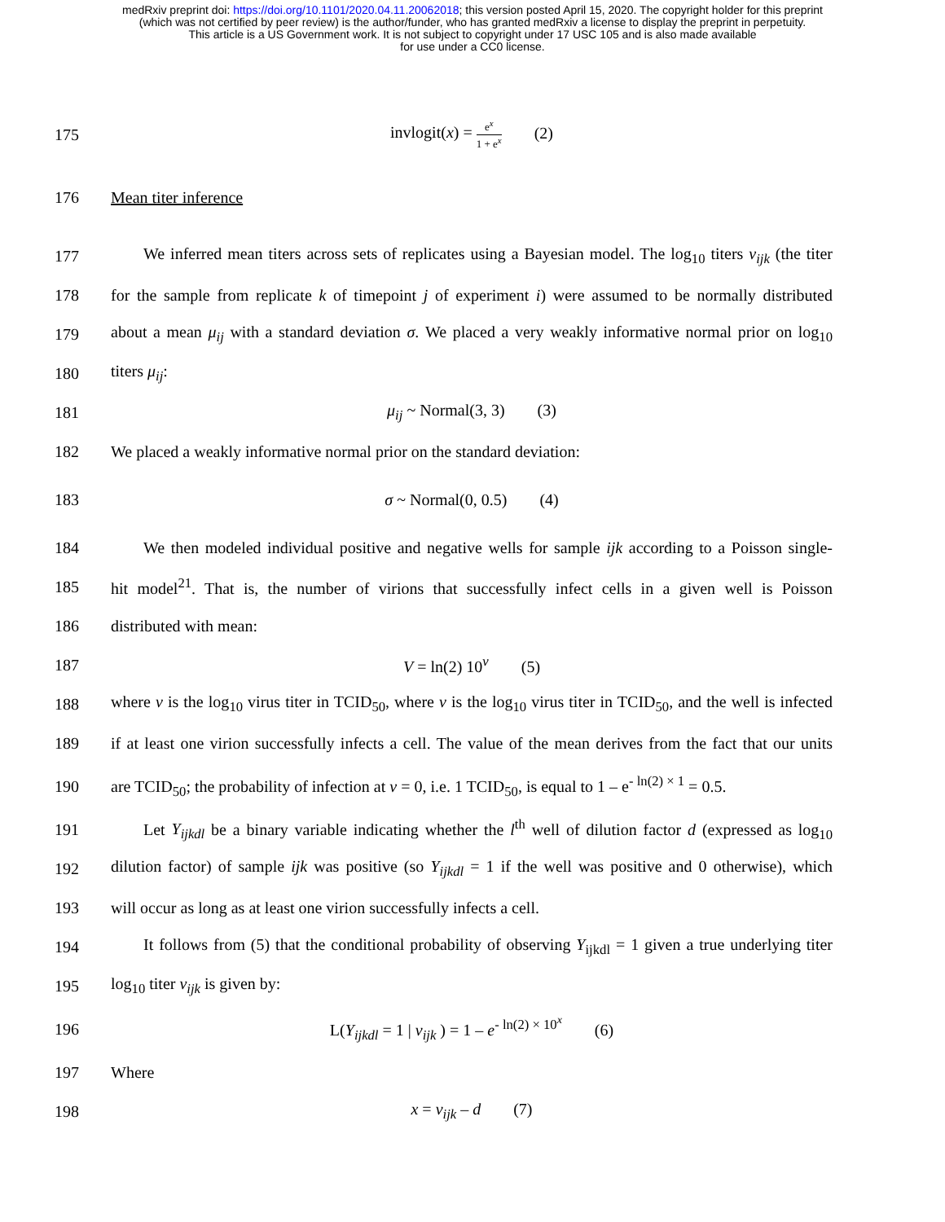medRxiv preprint doi: https://doi.org/10.1101/2020.04.11.20062018; this version posted April 15, 2020. The copyright holder for this preprint
(which was not certified by peer review) is the author/funder, who has granted medRxiv a license to display the preprint in perpetuity.
This article is a US Government work. It is not subject to copyright under 17 USC 105 and is also made available
for use under a CC0 license.
175 invlogit(x) = e<sup>x</sup> 1 + e<sup>x</sup> (2)
176 Mean titer inference
177 We inferred mean titers across sets of replicates using a Bayesian model. The log<sub>10</sub> titers v<sub>ijk</sub> (the titer
178 for the sample from replicate k of timepoint j of experiment i) were assumed to be normally distributed
179 about a mean μ<sub>ij</sub> with a standard deviation σ. We placed a very weakly informative normal prior on log<sub>10</sub>
180 titers μ<sub>ij</sub>:
181 μ<sub>ij</sub> ~ Normal(3, 3) (3)
182 We placed a weakly informative normal prior on the standard deviation:
183 σ ~ Normal(0, 0.5) (4)
184 We then modeled individual positive and negative wells for sample ijk according to a Poisson single-
185 hit model<sup>21</sup>. That is, the number of virions that successfully infect cells in a given well is Poisson
186 distributed with mean:
187 V = ln(2) 10<sup>v</sup> (5)
188 where v is the log<sub>10</sub> virus titer in TCID<sub>50</sub>, where v is the log<sub>10</sub> virus titer in TCID<sub>50</sub>, and the well is infected
189 if at least one virion successfully infects a cell. The value of the mean derives from the fact that our units
190 are TCID<sub>50</sub>; the probability of infection at v = 0, i.e. 1 TCID<sub>50</sub>, is equal to 1 – e<sup>- ln(2) × 1</sup> = 0.5.
191 Let Y<sub>ijkdl</sub> be a binary variable indicating whether the l<sup>th</sup> well of dilution factor d (expressed as log<sub>10</sub>
192 dilution factor) of sample ijk was positive (so Y<sub>ijkdl</sub> = 1 if the well was positive and 0 otherwise), which
193 will occur as long as at least one virion successfully infects a cell.
194 It follows from (5) that the conditional probability of observing Y<sub>ijkdl</sub> = 1 given a true underlying titer
195 log<sub>10</sub> titer v<sub>ijk</sub> is given by:
196 L(Y<sub>ijkdl</sub> = 1 | v<sub>ijk</sub> ) = 1 – e<sup>- ln(2) × 10<sup>x</sup></sup> (6)
197 Where
198 x = v<sub>ijk</sub> – d (7)